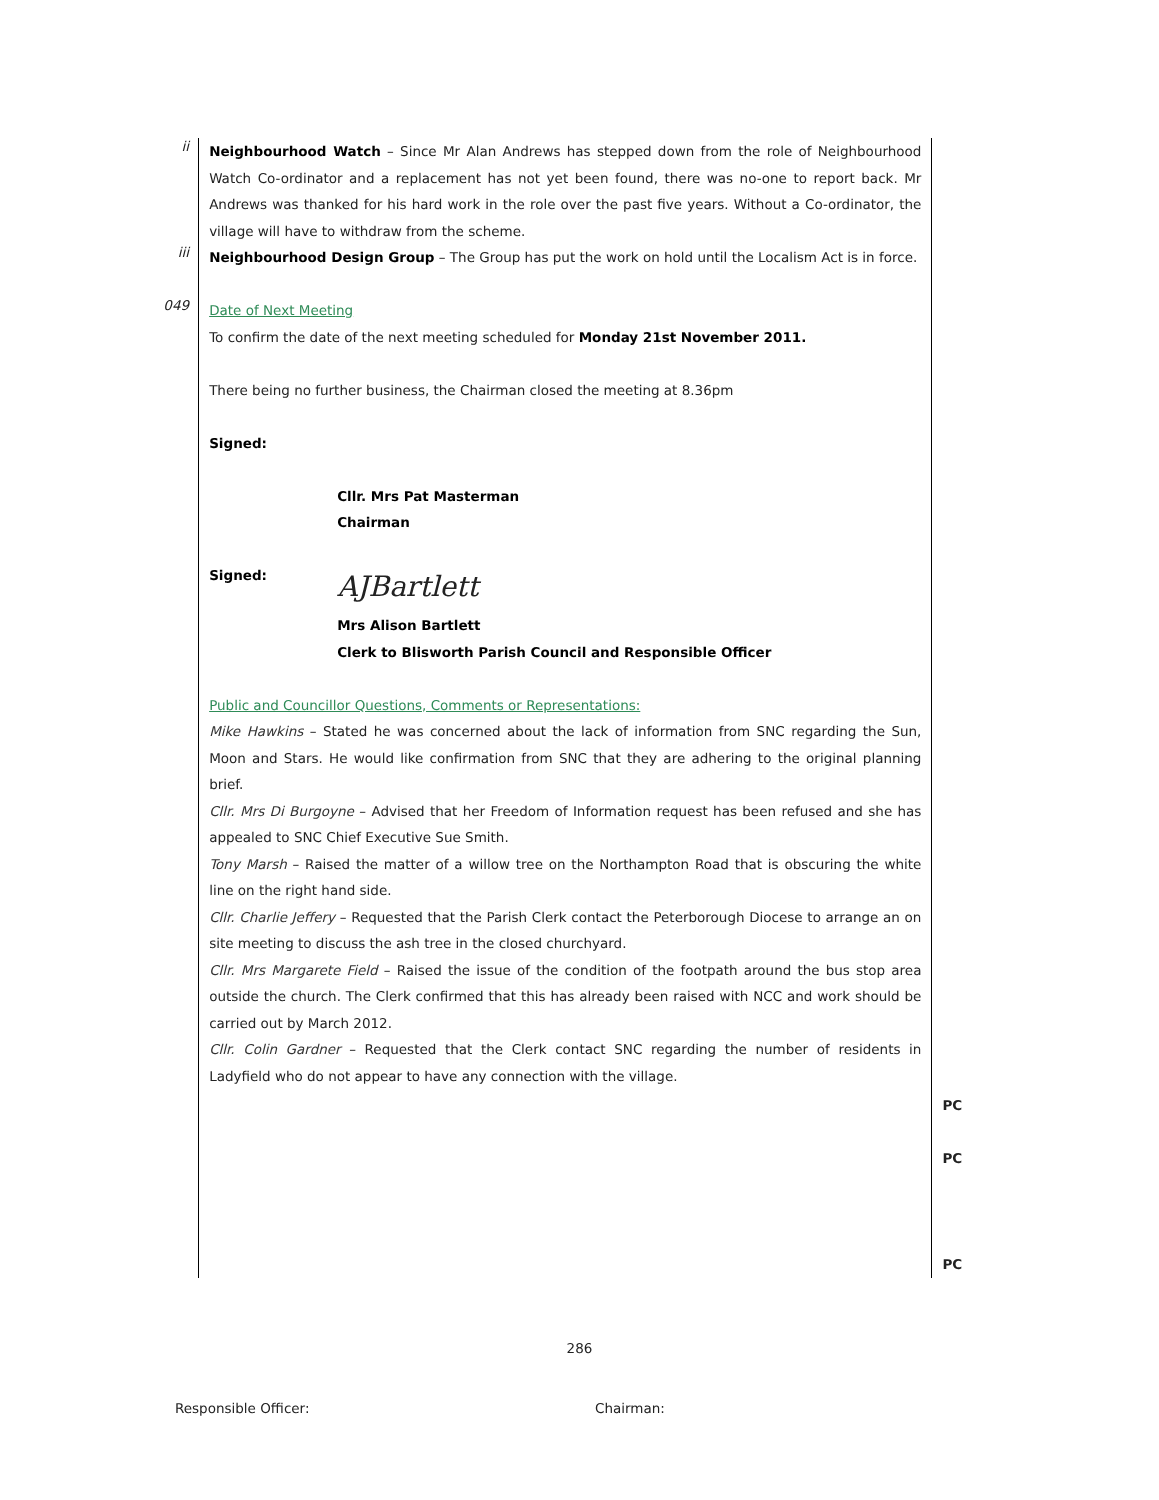ii
Neighbourhood Watch – Since Mr Alan Andrews has stepped down from the role of Neighbourhood Watch Co-ordinator and a replacement has not yet been found, there was no-one to report back. Mr Andrews was thanked for his hard work in the role over the past five years. Without a Co-ordinator, the village will have to withdraw from the scheme.
iii
Neighbourhood Design Group – The Group has put the work on hold until the Localism Act is in force.
049
Date of Next Meeting
To confirm the date of the next meeting scheduled for Monday 21st November 2011.
There being no further business, the Chairman closed the meeting at 8.36pm
Signed:
Cllr. Mrs Pat Masterman
Chairman
Signed: AJBartlett
Mrs Alison Bartlett
Clerk to Blisworth Parish Council and Responsible Officer
Public and Councillor Questions, Comments or Representations:
Mike Hawkins – Stated he was concerned about the lack of information from SNC regarding the Sun, Moon and Stars. He would like confirmation from SNC that they are adhering to the original planning brief.
Cllr. Mrs Di Burgoyne – Advised that her Freedom of Information request has been refused and she has appealed to SNC Chief Executive Sue Smith.
Tony Marsh – Raised the matter of a willow tree on the Northampton Road that is obscuring the white line on the right hand side.
Cllr. Charlie Jeffery – Requested that the Parish Clerk contact the Peterborough Diocese to arrange an on site meeting to discuss the ash tree in the closed churchyard.
Cllr. Mrs Margarete Field – Raised the issue of the condition of the footpath around the bus stop area outside the church. The Clerk confirmed that this has already been raised with NCC and work should be carried out by March 2012.
Cllr. Colin Gardner – Requested that the Clerk contact SNC regarding the number of residents in Ladyfield who do not appear to have any connection with the village.
PC
PC
PC
286
Responsible Officer: Chairman: